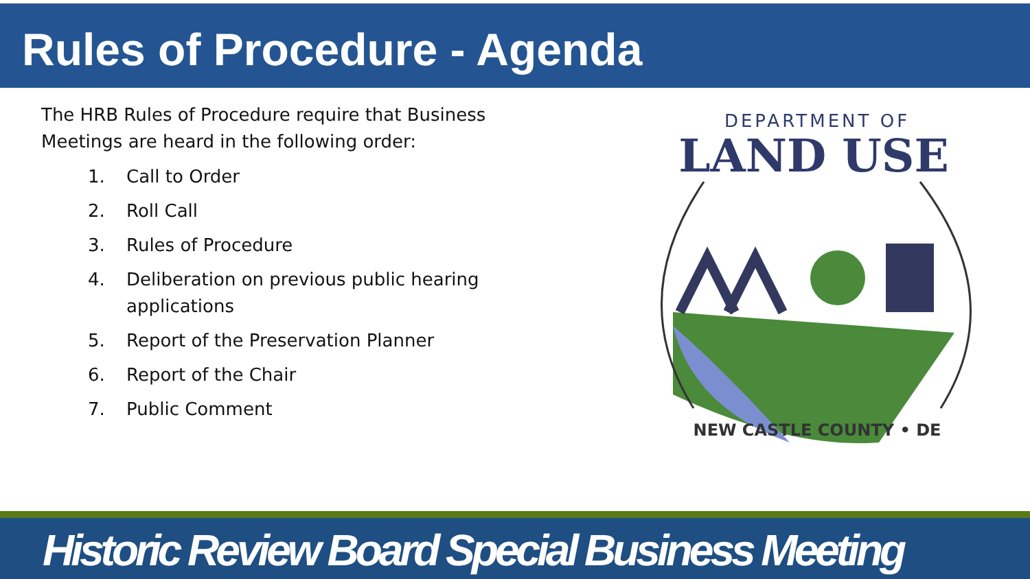Rules of Procedure - Agenda
The HRB Rules of Procedure require that Business Meetings are heard in the following order:
1. Call to Order
2. Roll Call
3. Rules of Procedure
4. Deliberation on previous public hearing applications
5. Report of the Preservation Planner
6. Report of the Chair
7. Public Comment
DEPARTMENT OF
LAND USE
NEW CASTLE COUNTY • DE
Historic Review Board Special Business Meeting